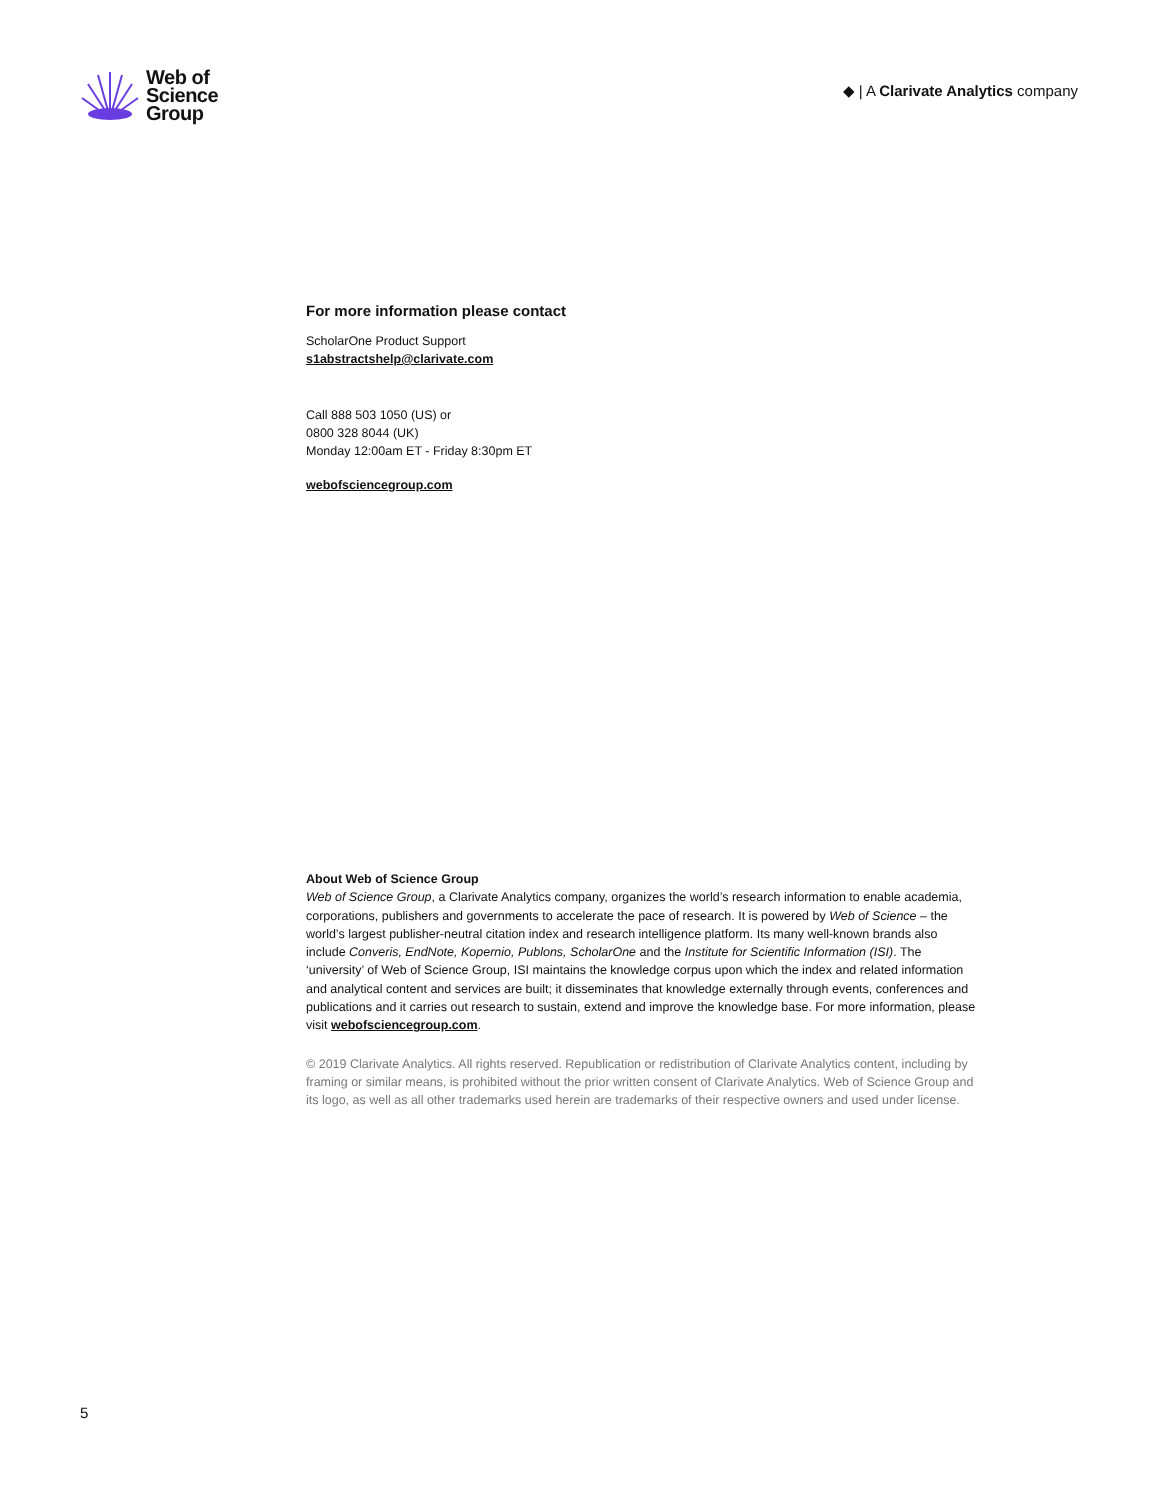Web of
Science
Group
◆ | A Clarivate Analytics company
For more information please contact
ScholarOne Product Support
s1abstractshelp@clarivate.com
Call 888 503 1050 (US) or
0800 328 8044 (UK)
Monday 12:00am ET - Friday 8:30pm ET
webofsciencegroup.com
About Web of Science Group
Web of Science Group, a Clarivate Analytics company, organizes the world’s research information to enable academia, corporations, publishers and governments to accelerate the pace of research. It is powered by Web of Science – the world’s largest publisher-neutral citation index and research intelligence platform. Its many well-known brands also include Converis, EndNote, Kopernio, Publons, ScholarOne and the Institute for Scientific Information (ISI). The ‘university’ of Web of Science Group, ISI maintains the knowledge corpus upon which the index and related information and analytical content and services are built; it disseminates that knowledge externally through events, conferences and publications and it carries out research to sustain, extend and improve the knowledge base. For more information, please visit webofsciencegroup.com.
© 2019 Clarivate Analytics. All rights reserved. Republication or redistribution of Clarivate Analytics content, including by framing or similar means, is prohibited without the prior written consent of Clarivate Analytics. Web of Science Group and its logo, as well as all other trademarks used herein are trademarks of their respective owners and used under license.
5